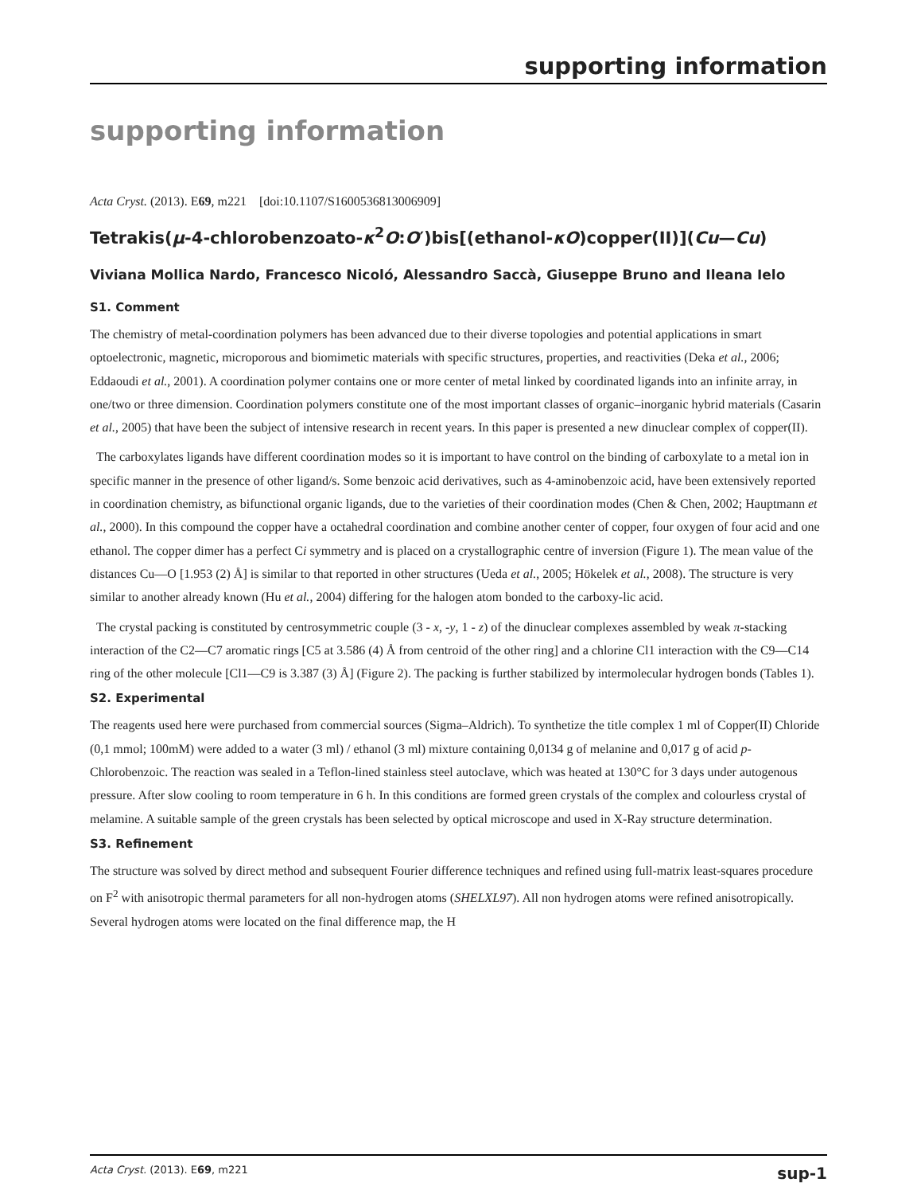supporting information
supporting information
Acta Cryst. (2013). E69, m221 [doi:10.1107/S1600536813006909]
Tetrakis(μ-4-chlorobenzoato-κ<sup>2</sup>O:O′)bis[(ethanol-κO)copper(II)](Cu—Cu)
Viviana Mollica Nardo, Francesco Nicoló, Alessandro Saccà, Giuseppe Bruno and Ileana Ielo
S1. Comment
The chemistry of metal-coordination polymers has been advanced due to their diverse topologies and potential applications in smart optoelectronic, magnetic, microporous and biomimetic materials with specific structures, properties, and reactivities (Deka et al., 2006; Eddaoudi et al., 2001). A coordination polymer contains one or more center of metal linked by coordinated ligands into an infinite array, in one/two or three dimension. Coordination polymers constitute one of the most important classes of organic–inorganic hybrid materials (Casarin et al., 2005) that have been the subject of intensive research in recent years. In this paper is presented a new dinuclear complex of copper(II).
The carboxylates ligands have different coordination modes so it is important to have control on the binding of carboxylate to a metal ion in specific manner in the presence of other ligand/s. Some benzoic acid derivatives, such as 4-aminobenzoic acid, have been extensively reported in coordination chemistry, as bifunctional organic ligands, due to the varieties of their coordination modes (Chen & Chen, 2002; Hauptmann et al., 2000). In this compound the copper have a octahedral coordination and combine another center of copper, four oxygen of four acid and one ethanol. The copper dimer has a perfect Ci symmetry and is placed on a crystallographic centre of inversion (Figure 1). The mean value of the distances Cu—O [1.953 (2) Å] is similar to that reported in other structures (Ueda et al., 2005; Hökelek et al., 2008). The structure is very similar to another already known (Hu et al., 2004) differing for the halogen atom bonded to the carboxy-lic acid.
The crystal packing is constituted by centrosymmetric couple (3 - x, -y, 1 - z) of the dinuclear complexes assembled by weak π-stacking interaction of the C2—C7 aromatic rings [C5 at 3.586 (4) Å from centroid of the other ring] and a chlorine Cl1 interaction with the C9—C14 ring of the other molecule [Cl1—C9 is 3.387 (3) Å] (Figure 2). The packing is further stabilized by intermolecular hydrogen bonds (Tables 1).
S2. Experimental
The reagents used here were purchased from commercial sources (Sigma–Aldrich). To synthetize the title complex 1 ml of Copper(II) Chloride (0,1 mmol; 100mM) were added to a water (3 ml) / ethanol (3 ml) mixture containing 0,0134 g of melanine and 0,017 g of acid p-Chlorobenzoic. The reaction was sealed in a Teflon-lined stainless steel autoclave, which was heated at 130°C for 3 days under autogenous pressure. After slow cooling to room temperature in 6 h. In this conditions are formed green crystals of the complex and colourless crystal of melamine. A suitable sample of the green crystals has been selected by optical microscope and used in X-Ray structure determination.
S3. Refinement
The structure was solved by direct method and subsequent Fourier difference techniques and refined using full-matrix least-squares procedure on F<sup>2</sup> with anisotropic thermal parameters for all non-hydrogen atoms (SHELXL97). All non hydrogen atoms were refined anisotropically. Several hydrogen atoms were located on the final difference map, the H
Acta Cryst. (2013). E69, m221 sup-1